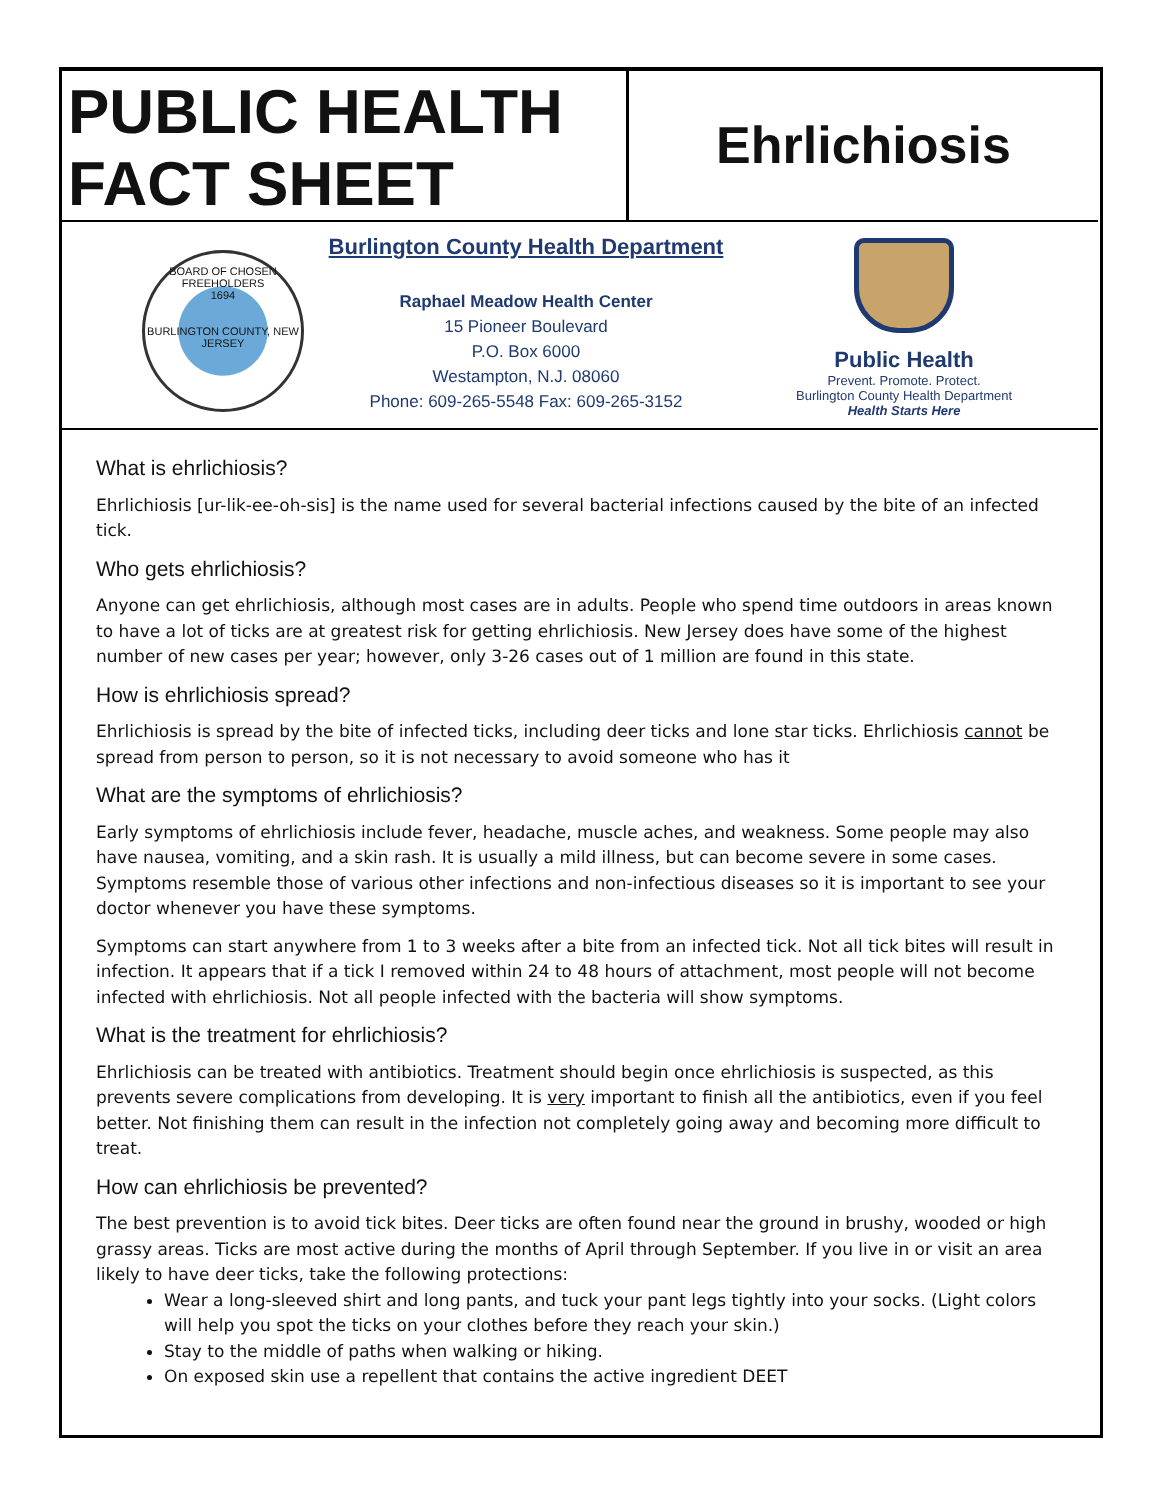PUBLIC HEALTH
FACT SHEET
Ehrlichiosis
BOARD OF CHOSEN FREEHOLDERS
1694
BURLINGTON COUNTY, NEW JERSEY
Burlington County Health Department
Raphael Meadow Health Center
15 Pioneer Boulevard
P.O. Box 6000
Westampton, N.J. 08060
Phone: 609-265-5548 Fax: 609-265-3152
Public Health
Prevent. Promote. Protect.
Burlington County Health Department
Health Starts Here
What is ehrlichiosis?
Ehrlichiosis [ur-lik-ee-oh-sis] is the name used for several bacterial infections caused by the bite of an infected tick.
Who gets ehrlichiosis?
Anyone can get ehrlichiosis, although most cases are in adults. People who spend time outdoors in areas known to have a lot of ticks are at greatest risk for getting ehrlichiosis. New Jersey does have some of the highest number of new cases per year; however, only 3-26 cases out of 1 million are found in this state.
How is ehrlichiosis spread?
Ehrlichiosis is spread by the bite of infected ticks, including deer ticks and lone star ticks. Ehrlichiosis cannot be spread from person to person, so it is not necessary to avoid someone who has it
What are the symptoms of ehrlichiosis?
Early symptoms of ehrlichiosis include fever, headache, muscle aches, and weakness. Some people may also have nausea, vomiting, and a skin rash. It is usually a mild illness, but can become severe in some cases. Symptoms resemble those of various other infections and non-infectious diseases so it is important to see your doctor whenever you have these symptoms.
Symptoms can start anywhere from 1 to 3 weeks after a bite from an infected tick. Not all tick bites will result in infection. It appears that if a tick I removed within 24 to 48 hours of attachment, most people will not become infected with ehrlichiosis. Not all people infected with the bacteria will show symptoms.
What is the treatment for ehrlichiosis?
Ehrlichiosis can be treated with antibiotics. Treatment should begin once ehrlichiosis is suspected, as this prevents severe complications from developing. It is very important to finish all the antibiotics, even if you feel better. Not finishing them can result in the infection not completely going away and becoming more difficult to treat.
How can ehrlichiosis be prevented?
The best prevention is to avoid tick bites. Deer ticks are often found near the ground in brushy, wooded or high grassy areas. Ticks are most active during the months of April through September. If you live in or visit an area likely to have deer ticks, take the following protections:
Wear a long-sleeved shirt and long pants, and tuck your pant legs tightly into your socks. (Light colors will help you spot the ticks on your clothes before they reach your skin.)
Stay to the middle of paths when walking or hiking.
On exposed skin use a repellent that contains the active ingredient DEET